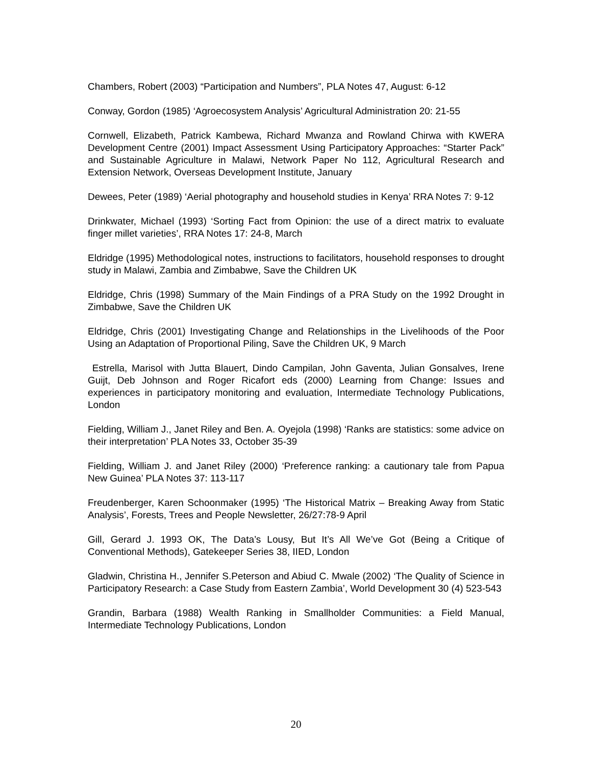Chambers, Robert (2003) “Participation and Numbers”, PLA Notes 47, August: 6-12
Conway, Gordon (1985) ‘Agroecosystem Analysis’ Agricultural Administration 20: 21-55
Cornwell, Elizabeth, Patrick Kambewa, Richard Mwanza and Rowland Chirwa with KWERA Development Centre (2001) Impact Assessment Using Participatory Approaches: “Starter Pack” and Sustainable Agriculture in Malawi, Network Paper No 112, Agricultural Research and Extension Network, Overseas Development Institute, January
Dewees, Peter (1989) ‘Aerial photography and household studies in Kenya’ RRA Notes 7: 9-12
Drinkwater, Michael (1993) ‘Sorting Fact from Opinion: the use of a direct matrix to evaluate finger millet varieties’, RRA Notes 17: 24-8, March
Eldridge (1995) Methodological notes, instructions to facilitators, household responses to drought study in Malawi, Zambia and Zimbabwe, Save the Children UK
Eldridge, Chris (1998) Summary of the Main Findings of a PRA Study on the 1992 Drought in Zimbabwe, Save the Children UK
Eldridge, Chris (2001) Investigating Change and Relationships in the Livelihoods of the Poor Using an Adaptation of Proportional Piling, Save the Children UK, 9 March
Estrella, Marisol with Jutta Blauert, Dindo Campilan, John Gaventa, Julian Gonsalves, Irene Guijt, Deb Johnson and Roger Ricafort eds (2000) Learning from Change: Issues and experiences in participatory monitoring and evaluation, Intermediate Technology Publications, London
Fielding, William J., Janet Riley and Ben. A. Oyejola (1998) ‘Ranks are statistics: some advice on their interpretation’ PLA Notes 33, October 35-39
Fielding, William J. and Janet Riley (2000) ‘Preference ranking: a cautionary tale from Papua New Guinea’ PLA Notes 37: 113-117
Freudenberger, Karen Schoonmaker (1995) ‘The Historical Matrix – Breaking Away from Static Analysis’, Forests, Trees and People Newsletter, 26/27:78-9 April
Gill, Gerard J. 1993 OK, The Data’s Lousy, But It’s All We’ve Got (Being a Critique of Conventional Methods), Gatekeeper Series 38, IIED, London
Gladwin, Christina H., Jennifer S.Peterson and Abiud C. Mwale (2002) ‘The Quality of Science in Participatory Research: a Case Study from Eastern Zambia’, World Development 30 (4) 523-543
Grandin, Barbara (1988) Wealth Ranking in Smallholder Communities: a Field Manual, Intermediate Technology Publications, London
20